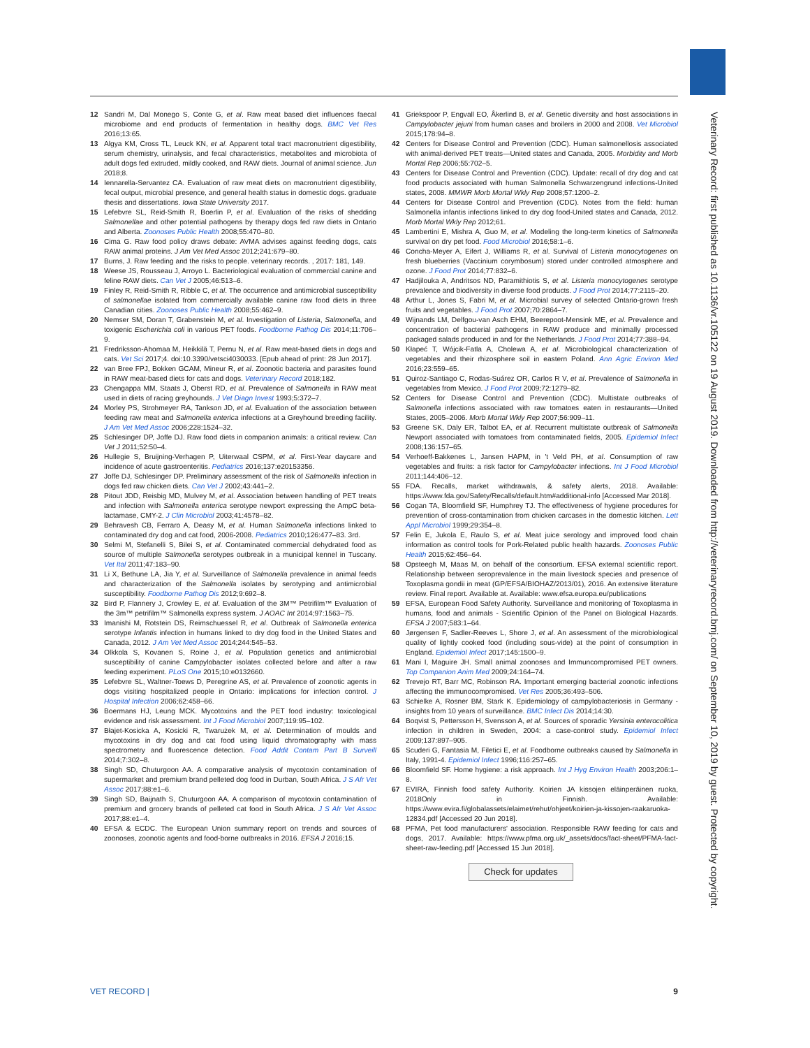12 Sandri M, Dal Monego S, Conte G, et al. Raw meat based diet influences faecal microbiome and end products of fermentation in healthy dogs. BMC Vet Res 2016;13:65.
13 Algya KM, Cross TL, Leuck KN, et al. Apparent total tract macronutrient digestibility, serum chemistry, urinalysis, and fecal characteristics, metabolites and microbiota of adult dogs fed extruded, mildly cooked, and RAW diets. Journal of animal science. Jun 2018;8.
14 Iennarella-Servantez CA. Evaluation of raw meat diets on macronutrient digestibility, fecal output, microbial presence, and general health status in domestic dogs. graduate thesis and dissertations. Iowa State University 2017.
15 Lefebvre SL, Reid-Smith R, Boerlin P, et al. Evaluation of the risks of shedding Salmonellae and other potential pathogens by therapy dogs fed raw diets in Ontario and Alberta. Zoonoses Public Health 2008;55:470–80.
16 Cima G. Raw food policy draws debate: AVMA advises against feeding dogs, cats RAW animal proteins. J Am Vet Med Assoc 2012;241:679–80.
17 Burns, J. Raw feeding and the risks to people. veterinary records. , 2017: 181, 149.
18 Weese JS, Rousseau J, Arroyo L. Bacteriological evaluation of commercial canine and feline RAW diets. Can Vet J 2005;46:513–6.
19 Finley R, Reid-Smith R, Ribble C, et al. The occurrence and antimicrobial susceptibility of salmonellae isolated from commercially available canine raw food diets in three Canadian cities. Zoonoses Public Health 2008;55:462–9.
20 Nemser SM, Doran T, Grabenstein M, et al. Investigation of Listeria, Salmonella, and toxigenic Escherichia coli in various PET foods. Foodborne Pathog Dis 2014;11:706–9.
21 Fredriksson-Ahomaa M, Heikkilä T, Pernu N, et al. Raw meat-based diets in dogs and cats. Vet Sci 2017;4. doi:10.3390/vetsci4030033. [Epub ahead of print: 28 Jun 2017].
22 van Bree FPJ, Bokken GCAM, Mineur R, et al. Zoonotic bacteria and parasites found in RAW meat-based diets for cats and dogs. Veterinary Record 2018;182.
23 Chengappa MM, Staats J, Oberst RD, et al. Prevalence of Salmonella in RAW meat used in diets of racing greyhounds. J Vet Diagn Invest 1993;5:372–7.
24 Morley PS, Strohmeyer RA, Tankson JD, et al. Evaluation of the association between feeding raw meat and Salmonella enterica infections at a Greyhound breeding facility. J Am Vet Med Assoc 2006;228:1524–32.
25 Schlesinger DP, Joffe DJ. Raw food diets in companion animals: a critical review. Can Vet J 2011;52:50–4.
26 Hullegie S, Bruijning-Verhagen P, Uiterwaal CSPM, et al. First-Year daycare and incidence of acute gastroenteritis. Pediatrics 2016;137:e20153356.
27 Joffe DJ, Schlesinger DP. Preliminary assessment of the risk of Salmonella infection in dogs fed raw chicken diets. Can Vet J 2002;43:441–2.
28 Pitout JDD, Reisbig MD, Mulvey M, et al. Association between handling of PET treats and infection with Salmonella enterica serotype newport expressing the AmpC beta-lactamase, CMY-2. J Clin Microbiol 2003;41:4578–82.
29 Behravesh CB, Ferraro A, Deasy M, et al. Human Salmonella infections linked to contaminated dry dog and cat food, 2006-2008. Pediatrics 2010;126:477–83. 3rd.
30 Selmi M, Stefanelli S, Bilei S, et al. Contaminated commercial dehydrated food as source of multiple Salmonella serotypes outbreak in a municipal kennel in Tuscany. Vet Ital 2011;47:183–90.
31 Li X, Bethune LA, Jia Y, et al. Surveillance of Salmonella prevalence in animal feeds and characterization of the Salmonella isolates by serotyping and antimicrobial susceptibility. Foodborne Pathog Dis 2012;9:692–8.
32 Bird P, Flannery J, Crowley E, et al. Evaluation of the 3M™ Petrifilm™ Evaluation of the 3m™ petrifilm™ Salmonella express system. J AOAC Int 2014;97:1563–75.
33 Imanishi M, Rotstein DS, Reimschuessel R, et al. Outbreak of Salmonella enterica serotype Infantis infection in humans linked to dry dog food in the United States and Canada, 2012. J Am Vet Med Assoc 2014;244:545–53.
34 Olkkola S, Kovanen S, Roine J, et al. Population genetics and antimicrobial susceptibility of canine Campylobacter isolates collected before and after a raw feeding experiment. PLoS One 2015;10:e0132660.
35 Lefebvre SL, Waltner-Toews D, Peregrine AS, et al. Prevalence of zoonotic agents in dogs visiting hospitalized people in Ontario: implications for infection control. J Hospital Infection 2006;62:458–66.
36 Boermans HJ, Leung MCK. Mycotoxins and the PET food industry: toxicological evidence and risk assessment. Int J Food Microbiol 2007;119:95–102.
37 Błajet-Kosicka A, Kosicki R, Twarużek M, et al. Determination of moulds and mycotoxins in dry dog and cat food using liquid chromatography with mass spectrometry and fluorescence detection. Food Addit Contam Part B Surveill 2014;7:302–8.
38 Singh SD, Chuturgoon AA. A comparative analysis of mycotoxin contamination of supermarket and premium brand pelleted dog food in Durban, South Africa. J S Afr Vet Assoc 2017;88:e1–6.
39 Singh SD, Baijnath S, Chuturgoon AA. A comparison of mycotoxin contamination of premium and grocery brands of pelleted cat food in South Africa. J S Afr Vet Assoc 2017;88:e1–4.
40 EFSA & ECDC. The European Union summary report on trends and sources of zoonoses, zoonotic agents and food-borne outbreaks in 2016. EFSA J 2016;15.
41 Griekspoor P, Engvall EO, Åkerlind B, et al. Genetic diversity and host associations in Campylobacter jejuni from human cases and broilers in 2000 and 2008. Vet Microbiol 2015;178:94–8.
42 Centers for Disease Control and Prevention (CDC). Human salmonellosis associated with animal-derived PET treats—United states and Canada, 2005. Morbidity and Morb Mortal Rep 2006;55:702–5.
43 Centers for Disease Control and Prevention (CDC). Update: recall of dry dog and cat food products associated with human Salmonella Schwarzengrund infections-United states, 2008. MMWR Morb Mortal Wkly Rep 2008;57:1200–2.
44 Centers for Disease Control and Prevention (CDC). Notes from the field: human Salmonella infantis infections linked to dry dog food-United states and Canada, 2012. Morb Mortal Wkly Rep 2012;61.
45 Lambertini E, Mishra A, Guo M, et al. Modeling the long-term kinetics of Salmonella survival on dry pet food. Food Microbiol 2016;58:1–6.
46 Concha-Meyer A, Eifert J, Williams R, et al. Survival of Listeria monocytogenes on fresh blueberries (Vaccinium corymbosum) stored under controlled atmosphere and ozone. J Food Prot 2014;77:832–6.
47 Hadjilouka A, Andritsos ND, Paramithiotis S, et al. Listeria monocytogenes serotype prevalence and biodiversity in diverse food products. J Food Prot 2014;77:2115–20.
48 Arthur L, Jones S, Fabri M, et al. Microbial survey of selected Ontario-grown fresh fruits and vegetables. J Food Prot 2007;70:2864–7.
49 Wijnands LM, Delfgou-van Asch EHM, Beerepoot-Mensink ME, et al. Prevalence and concentration of bacterial pathogens in RAW produce and minimally processed packaged salads produced in and for the Netherlands. J Food Prot 2014;77:388–94.
50 Kłapeć T, Wójcik-Fatla A, Cholewa A, et al. Microbiological characterization of vegetables and their rhizosphere soil in eastern Poland. Ann Agric Environ Med 2016;23:559–65.
51 Quiroz-Santiago C, Rodas-Suárez OR, Carlos R V, et al. Prevalence of Salmonella in vegetables from Mexico. J Food Prot 2009;72:1279–82.
52 Centers for Disease Control and Prevention (CDC). Multistate outbreaks of Salmonella infections associated with raw tomatoes eaten in restaurants—United States, 2005–2006. Morb Mortal Wkly Rep 2007;56:909–11.
53 Greene SK, Daly ER, Talbot EA, et al. Recurrent multistate outbreak of Salmonella Newport associated with tomatoes from contaminated fields, 2005. Epidemiol Infect 2008;136:157–65.
54 Verhoeff-Bakkenes L, Jansen HAPM, in 't Veld PH, et al. Consumption of raw vegetables and fruits: a risk factor for Campylobacter infections. Int J Food Microbiol 2011;144:406–12.
55 FDA. Recalls, market withdrawals, & safety alerts, 2018. Available: https://www.fda.gov/Safety/Recalls/default.htm#additional-info [Accessed Mar 2018].
56 Cogan TA, Bloomfield SF, Humphrey TJ. The effectiveness of hygiene procedures for prevention of cross-contamination from chicken carcases in the domestic kitchen. Lett Appl Microbiol 1999;29:354–8.
57 Felin E, Jukola E, Raulo S, et al. Meat juice serology and improved food chain information as control tools for Pork-Related public health hazards. Zoonoses Public Health 2015;62:456–64.
58 Opsteegh M, Maas M, on behalf of the consortium. EFSA external scientific report. Relationship between seroprevalence in the main livestock species and presence of Toxoplasma gondii in meat (GP/EFSA/BIOHAZ/2013/01), 2016. An extensive literature review. Final report. Available at. Available: www.efsa.europa.eu/publications
59 EFSA, European Food Safety Authority. Surveillance and monitoring of Toxoplasma in humans, food and animals - Scientific Opinion of the Panel on Biological Hazards. EFSA J 2007;583:1–64.
60 Jørgensen F, Sadler-Reeves L, Shore J, et al. An assessment of the microbiological quality of lightly cooked food (including sous-vide) at the point of consumption in England. Epidemiol Infect 2017;145:1500–9.
61 Mani I, Maguire JH. Small animal zoonoses and Immuncompromised PET owners. Top Companion Anim Med 2009;24:164–74.
62 Trevejo RT, Barr MC, Robinson RA. Important emerging bacterial zoonotic infections affecting the immunocompromised. Vet Res 2005;36:493–506.
63 Schielke A, Rosner BM, Stark K. Epidemiology of campylobacteriosis in Germany - insights from 10 years of surveillance. BMC Infect Dis 2014;14:30.
64 Boqvist S, Pettersson H, Svensson A, et al. Sources of sporadic Yersinia enterocolitica infection in children in Sweden, 2004: a case-control study. Epidemiol Infect 2009;137:897–905.
65 Scuderi G, Fantasia M, Filetici E, et al. Foodborne outbreaks caused by Salmonella in Italy, 1991-4. Epidemiol Infect 1996;116:257–65.
66 Bloomfield SF. Home hygiene: a risk approach. Int J Hyg Environ Health 2003;206:1–8.
67 EVIRA, Finnish food safety Authority. Koirien JA kissojen eläinperäinen ruoka, 2018Only in Finnish. Available: https://www.evira.fi/globalassets/elaimet/rehut/ohjeet/koirien-ja-kissojen-raakaruoka-12834.pdf [Accessed 20 Jun 2018].
68 PFMA, Pet food manufacturers' association. Responsible RAW feeding for cats and dogs, 2017. Available: https://www.pfma.org.uk/_assets/docs/fact-sheet/PFMA-fact-sheet-raw-feeding.pdf [Accessed 15 Jun 2018].
Check for updates
Veterinary Record: first published as 10.1136/vr.105122 on 19 August 2019. Downloaded from http://veterinaryrecord.bmj.com/ on September 10, 2019 by guest. Protected by copyright.
VET RECORD | 9